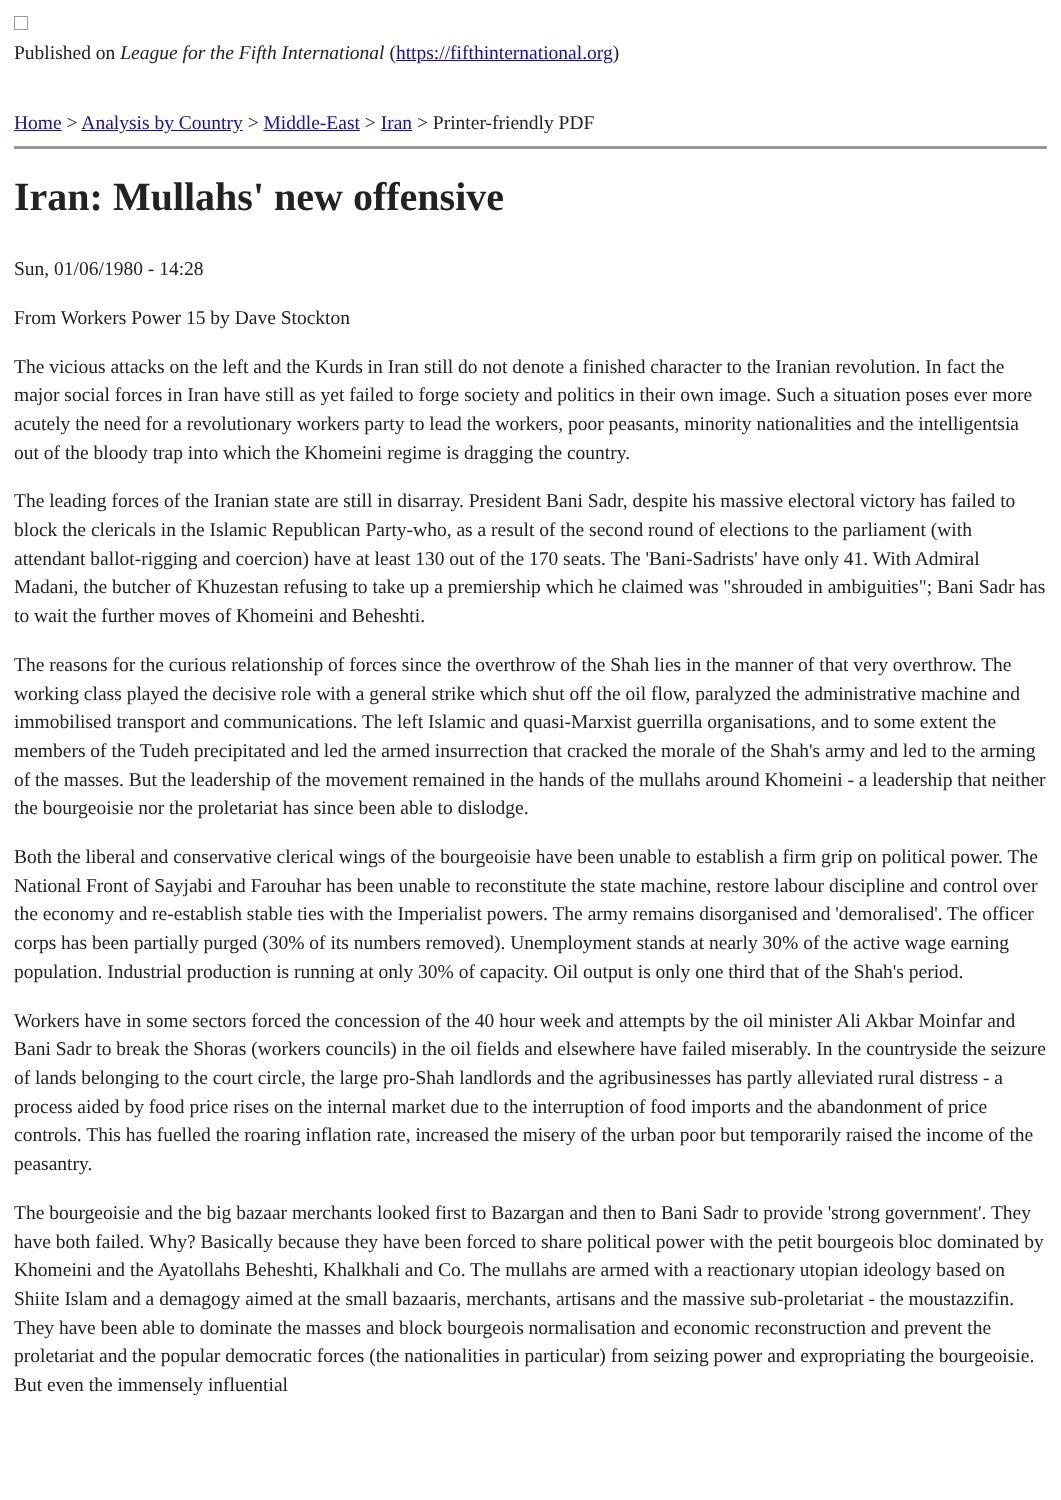Published on League for the Fifth International (https://fifthinternational.org)
Home > Analysis by Country > Middle-East > Iran > Printer-friendly PDF
Iran: Mullahs' new offensive
Sun, 01/06/1980 - 14:28
From Workers Power 15 by Dave Stockton
The vicious attacks on the left and the Kurds in Iran still do not denote a finished character to the Iranian revolution. In fact the major social forces in Iran have still as yet failed to forge society and politics in their own image. Such a situation poses ever more acutely the need for a revolutionary workers party to lead the workers, poor peasants, minority nationalities and the intelligentsia out of the bloody trap into which the Khomeini regime is dragging the country.
The leading forces of the Iranian state are still in disarray. President Bani Sadr, despite his massive electoral victory has failed to block the clericals in the Islamic Republican Party-who, as a result of the second round of elections to the parliament (with attendant ballot-rigging and coercion) have at least 130 out of the 170 seats. The 'Bani-Sadrists' have only 41. With Admiral Madani, the butcher of Khuzestan refusing to take up a premiership which he claimed was "shrouded in ambiguities"; Bani Sadr has to wait the further moves of Khomeini and Beheshti.
The reasons for the curious relationship of forces since the overthrow of the Shah lies in the manner of that very overthrow. The working class played the decisive role with a general strike which shut off the oil flow, paralyzed the administrative machine and immobilised transport and communications. The left Islamic and quasi-Marxist guerrilla organisations, and to some extent the members of the Tudeh precipitated and led the armed insurrection that cracked the morale of the Shah's army and led to the arming of the masses. But the leadership of the movement remained in the hands of the mullahs around Khomeini - a leadership that neither the bourgeoisie nor the proletariat has since been able to dislodge.
Both the liberal and conservative clerical wings of the bourgeoisie have been unable to establish a firm grip on political power. The National Front of Sayjabi and Farouhar has been unable to reconstitute the state machine, restore labour discipline and control over the economy and re-establish stable ties with the Imperialist powers. The army remains disorganised and 'demoralised'. The officer corps has been partially purged (30% of its numbers removed). Unemployment stands at nearly 30% of the active wage earning population. Industrial production is running at only 30% of capacity. Oil output is only one third that of the Shah's period.
Workers have in some sectors forced the concession of the 40 hour week and attempts by the oil minister Ali Akbar Moinfar and Bani Sadr to break the Shoras (workers councils) in the oil fields and elsewhere have failed miserably. In the countryside the seizure of lands belonging to the court circle, the large pro-Shah landlords and the agribusinesses has partly alleviated rural distress - a process aided by food price rises on the internal market due to the interruption of food imports and the abandonment of price controls. This has fuelled the roaring inflation rate, increased the misery of the urban poor but temporarily raised the income of the peasantry.
The bourgeoisie and the big bazaar merchants looked first to Bazargan and then to Bani Sadr to provide 'strong government'. They have both failed. Why? Basically because they have been forced to share political power with the petit bourgeois bloc dominated by Khomeini and the Ayatollahs Beheshti, Khalkhali and Co. The mullahs are armed with a reactionary utopian ideology based on Shiite Islam and a demagogy aimed at the small bazaaris, merchants, artisans and the massive sub-proletariat - the moustazzifin. They have been able to dominate the masses and block bourgeois normalisation and economic reconstruction and prevent the proletariat and the popular democratic forces (the nationalities in particular) from seizing power and expropriating the bourgeoisie. But even the immensely influential